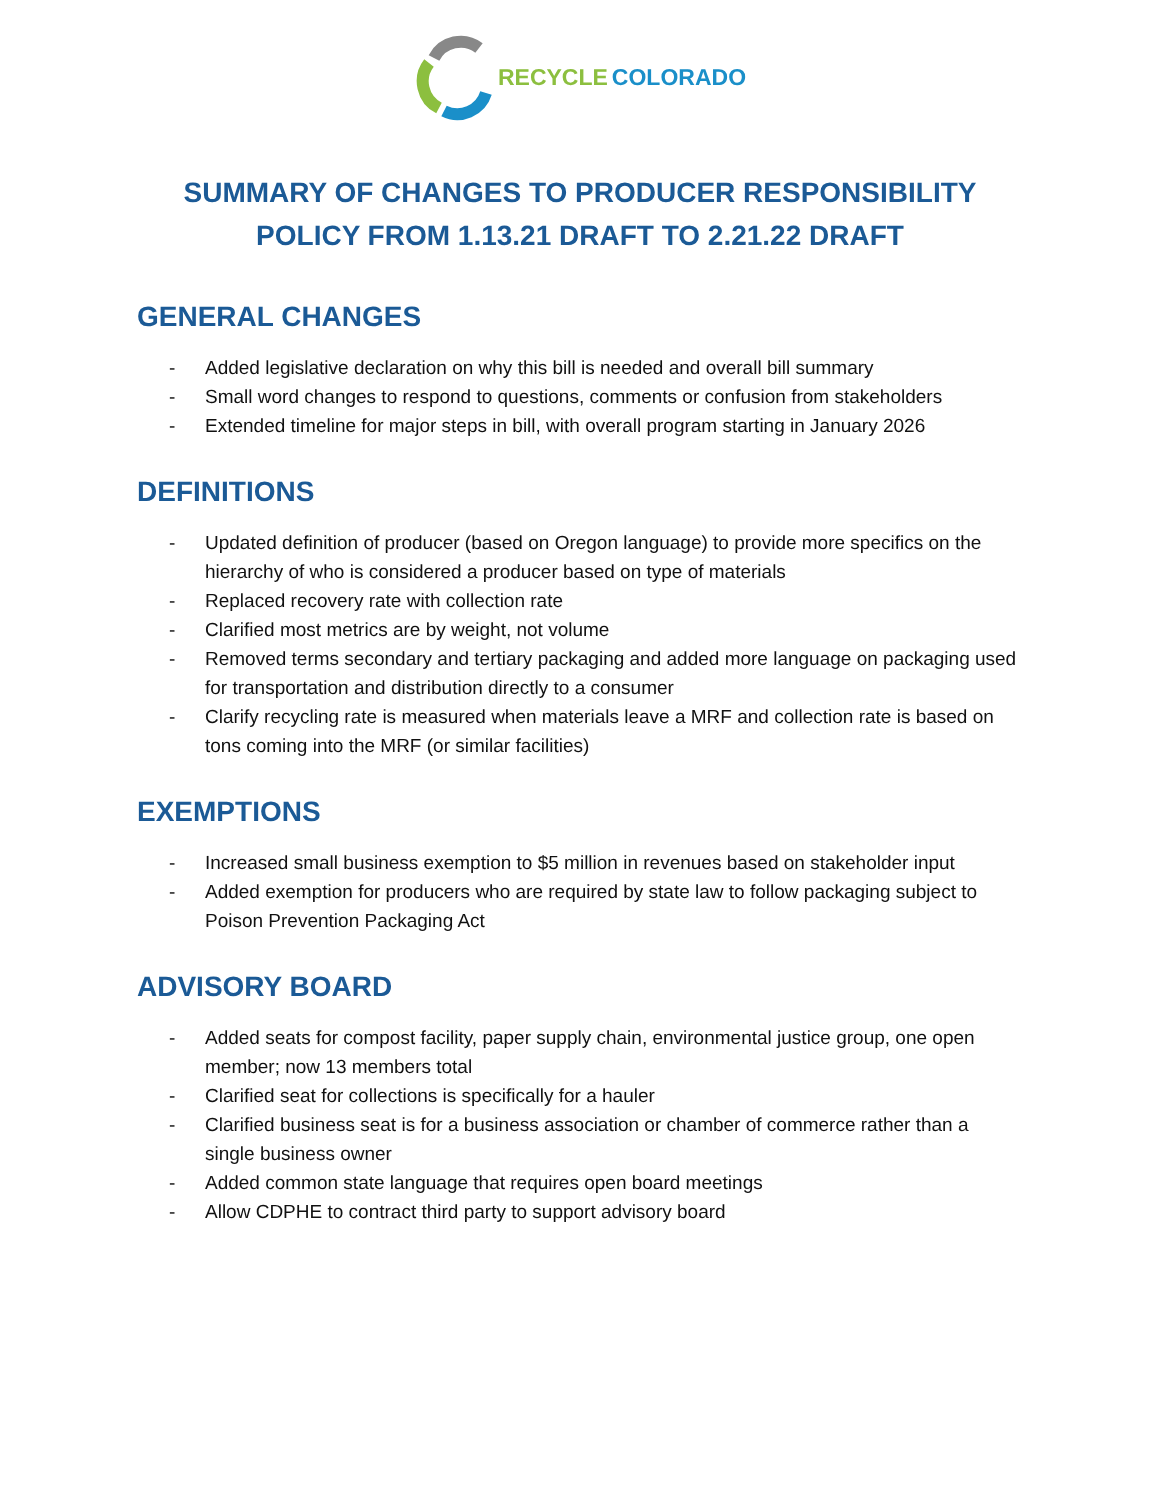RECYCLE COLORADO
SUMMARY OF CHANGES TO PRODUCER RESPONSIBILITY POLICY FROM 1.13.21 DRAFT TO 2.21.22 DRAFT
GENERAL CHANGES
- Added legislative declaration on why this bill is needed and overall bill summary
- Small word changes to respond to questions, comments or confusion from stakeholders
- Extended timeline for major steps in bill, with overall program starting in January 2026
DEFINITIONS
- Updated definition of producer (based on Oregon language) to provide more specifics on the hierarchy of who is considered a producer based on type of materials
- Replaced recovery rate with collection rate
- Clarified most metrics are by weight, not volume
- Removed terms secondary and tertiary packaging and added more language on packaging used for transportation and distribution directly to a consumer
- Clarify recycling rate is measured when materials leave a MRF and collection rate is based on tons coming into the MRF (or similar facilities)
EXEMPTIONS
- Increased small business exemption to $5 million in revenues based on stakeholder input
- Added exemption for producers who are required by state law to follow packaging subject to Poison Prevention Packaging Act
ADVISORY BOARD
- Added seats for compost facility, paper supply chain, environmental justice group, one open member; now 13 members total
- Clarified seat for collections is specifically for a hauler
- Clarified business seat is for a business association or chamber of commerce rather than a single business owner
- Added common state language that requires open board meetings
- Allow CDPHE to contract third party to support advisory board